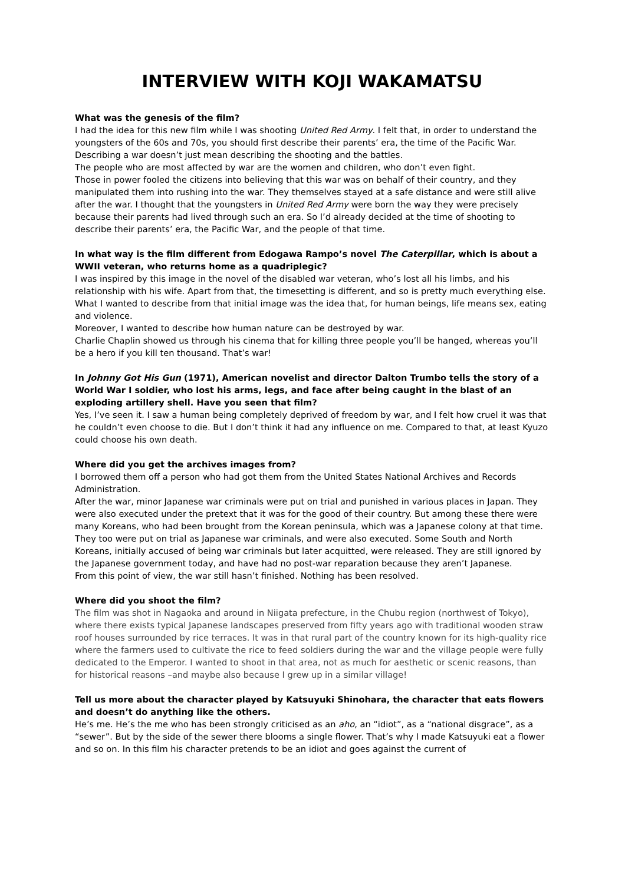INTERVIEW WITH KOJI WAKAMATSU
What was the genesis of the film?
I had the idea for this new film while I was shooting United Red Army. I felt that, in order to understand the youngsters of the 60s and 70s, you should first describe their parents’ era, the time of the Pacific War. Describing a war doesn’t just mean describing the shooting and the battles.
The people who are most affected by war are the women and children, who don’t even fight.
Those in power fooled the citizens into believing that this war was on behalf of their country, and they manipulated them into rushing into the war. They themselves stayed at a safe distance and were still alive after the war. I thought that the youngsters in United Red Army were born the way they were precisely because their parents had lived through such an era. So I’d already decided at the time of shooting to describe their parents’ era, the Pacific War, and the people of that time.
In what way is the film different from Edogawa Rampo’s novel The Caterpillar, which is about a WWII veteran, who returns home as a quadriplegic?
I was inspired by this image in the novel of the disabled war veteran, who’s lost all his limbs, and his relationship with his wife. Apart from that, the timesetting is different, and so is pretty much everything else.
What I wanted to describe from that initial image was the idea that, for human beings, life means sex, eating and violence.
Moreover, I wanted to describe how human nature can be destroyed by war.
Charlie Chaplin showed us through his cinema that for killing three people you’ll be hanged, whereas you’ll be a hero if you kill ten thousand. That’s war!
In Johnny Got His Gun (1971), American novelist and director Dalton Trumbo tells the story of a World War I soldier, who lost his arms, legs, and face after being caught in the blast of an exploding artillery shell. Have you seen that film?
Yes, I’ve seen it. I saw a human being completely deprived of freedom by war, and I felt how cruel it was that he couldn’t even choose to die. But I don’t think it had any influence on me. Compared to that, at least Kyuzo could choose his own death.
Where did you get the archives images from?
I borrowed them off a person who had got them from the United States National Archives and Records Administration.
After the war, minor Japanese war criminals were put on trial and punished in various places in Japan. They were also executed under the pretext that it was for the good of their country. But among these there were many Koreans, who had been brought from the Korean peninsula, which was a Japanese colony at that time. They too were put on trial as Japanese war criminals, and were also executed. Some South and North Koreans, initially accused of being war criminals but later acquitted, were released. They are still ignored by the Japanese government today, and have had no post-war reparation because they aren’t Japanese.
From this point of view, the war still hasn’t finished. Nothing has been resolved.
Where did you shoot the film?
The film was shot in Nagaoka and around in Niigata prefecture, in the Chubu region (northwest of Tokyo), where there exists typical Japanese landscapes preserved from fifty years ago with traditional wooden straw roof houses surrounded by rice terraces. It was in that rural part of the country known for its high-quality rice where the farmers used to cultivate the rice to feed soldiers during the war and the village people were fully dedicated to the Emperor. I wanted to shoot in that area, not as much for aesthetic or scenic reasons, than for historical reasons –and maybe also because I grew up in a similar village!
Tell us more about the character played by Katsuyuki Shinohara, the character that eats flowers and doesn’t do anything like the others.
He’s me. He’s the me who has been strongly criticised as an aho, an “idiot”, as a “national disgrace”, as a “sewer”. But by the side of the sewer there blooms a single flower. That’s why I made Katsuyuki eat a flower and so on. In this film his character pretends to be an idiot and goes against the current of